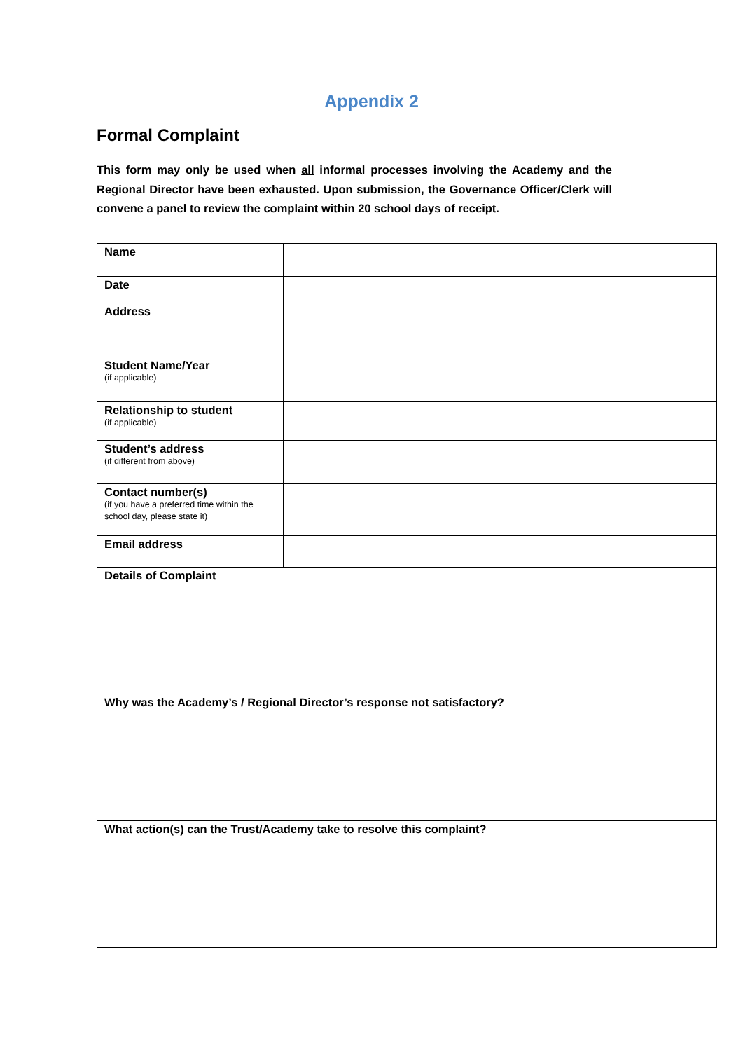Appendix 2
Formal Complaint
This form may only be used when all informal processes involving the Academy and the Regional Director have been exhausted. Upon submission, the Governance Officer/Clerk will convene a panel to review the complaint within 20 school days of receipt.
| Name | |
| Date | |
| Address | |
| Student Name/Year (if applicable) | |
| Relationship to student (if applicable) | |
| Student’s address (if different from above) | |
| Contact number(s) (if you have a preferred time within the school day, please state it) | |
| Email address | |
| Details of Complaint | |
| Why was the Academy’s / Regional Director’s response not satisfactory? | |
| What action(s) can the Trust/Academy take to resolve this complaint? | |